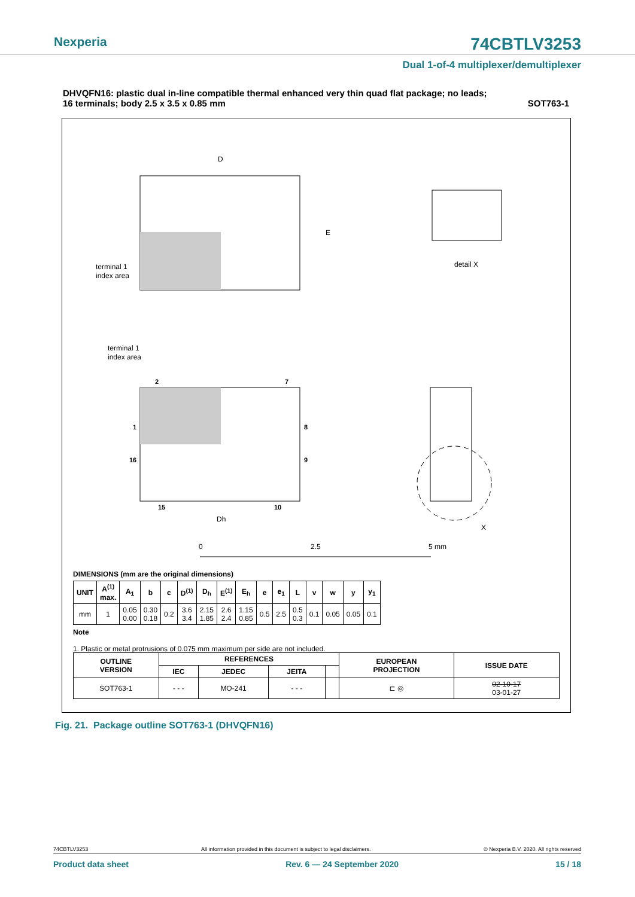Nexperia 74CBTLV3253
Dual 1-of-4 multiplexer/demultiplexer
DHVQFN16: plastic dual in-line compatible thermal enhanced very thin quad flat package; no leads;
16 terminals; body 2.5 x 3.5 x 0.85 mm
SOT763-1
D
E
terminal 1
index area
detail X
terminal 1
index area
2
7
1
8
16
9
15
10
Dh
X
0
2.5
5 mm
DIMENSIONS (mm are the original dimensions)
| UNIT | A<sup>(1)</sup> max. | A<sub>1</sub> | b | c | D<sup>(1)</sup> | D<sub>h</sub> | E<sup>(1)</sup> | E<sub>h</sub> | e | e<sub>1</sub> | L | v | w | y | y<sub>1</sub> |
| --- | --- | --- | --- | --- | --- | --- | --- | --- | --- | --- | --- | --- | --- | --- | --- |
| mm | 1 | 0.05 0.00 | 0.30 0.18 | 0.2 | 3.6 3.4 | 2.15 1.85 | 2.6 2.4 | 1.15 0.85 | 0.5 | 2.5 | 0.5 0.3 | 0.1 | 0.05 | 0.05 | 0.1 |
Note
1. Plastic or metal protrusions of 0.075 mm maximum per side are not included.
| OUTLINE VERSION | REFERENCES | | | | EUROPEAN PROJECTION | ISSUE DATE |
| --- | --- | --- | --- | --- | --- | --- |
| | IEC | JEDEC | JEITA | | | |
| SOT763-1 | - - - | MO-241 | - - - | | ⊏ ◎ | 02-10-17 03-01-27 |
Fig. 21. Package outline SOT763-1 (DHVQFN16)
74CBTLV3253 All information provided in this document is subject to legal disclaimers. © Nexperia B.V. 2020. All rights reserved
Product data sheet Rev. 6 — 24 September 2020 15 / 18